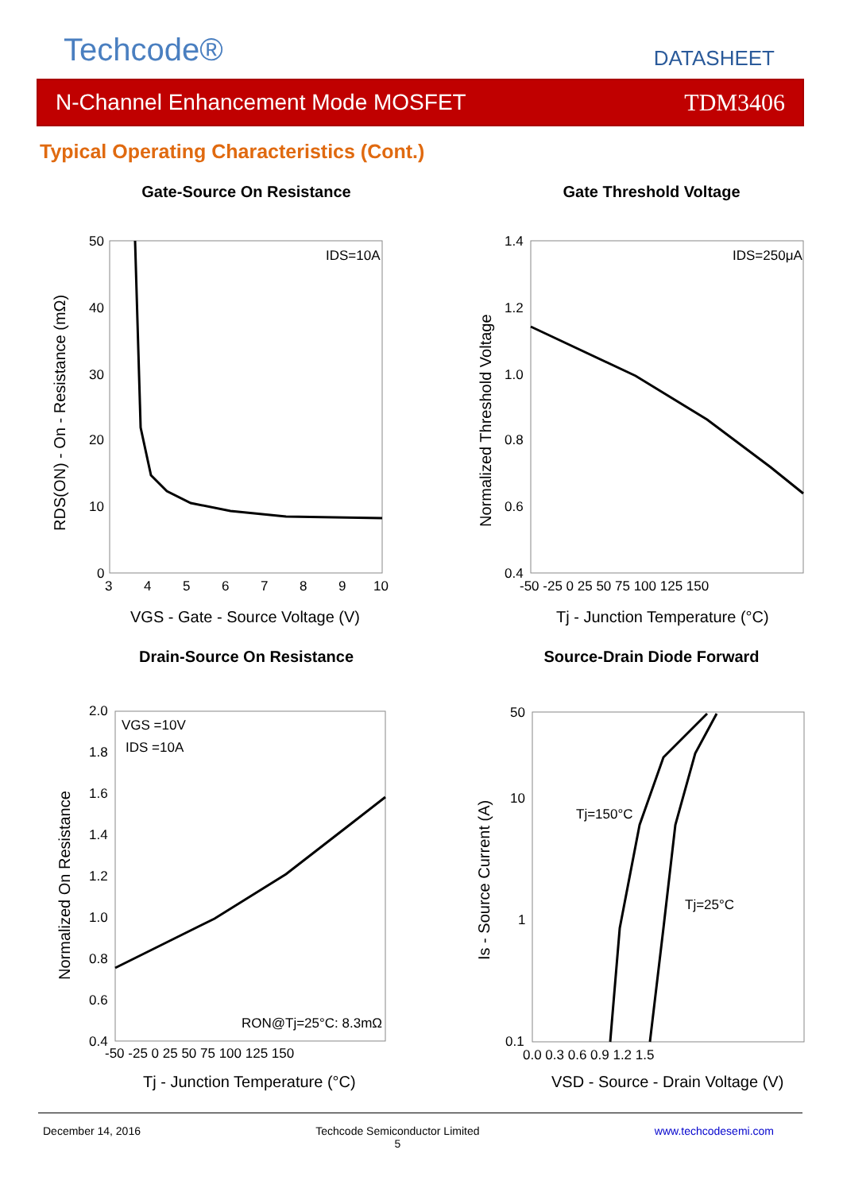Techcode® DATASHEET
N-Channel Enhancement Mode MOSFET TDM3406
Typical Operating Characteristics (Cont.)
Gate-Source On Resistance
IDS=10A
50
40
30
20
10
0
3
4
5
6
7
8
9
10
VGS - Gate - Source Voltage (V)
RDS(ON) - On - Resistance (mΩ)
Gate Threshold Voltage
IDS=250μA
1.4
1.2
1.0
0.8
0.6
0.4
-50 -25 0 25 50 75 100 125 150
Tj - Junction Temperature (°C)
Normalized Threshold Voltage
Drain-Source On Resistance
VGS =10V
IDS =10A
RON@Tj=25°C: 8.3mΩ
2.0
1.8
1.6
1.4
1.2
1.0
0.8
0.6
0.4
-50 -25 0 25 50 75 100 125 150
Tj - Junction Temperature (°C)
Normalized On Resistance
Source-Drain Diode Forward
Tj=150°C
Tj=25°C
50
10
1
0.1
0.0 0.3 0.6 0.9 1.2 1.5
VSD - Source - Drain Voltage (V)
Is - Source Current (A)
December 14, 2016 Techcode Semiconductor Limited
5 www.techcodesemi.com